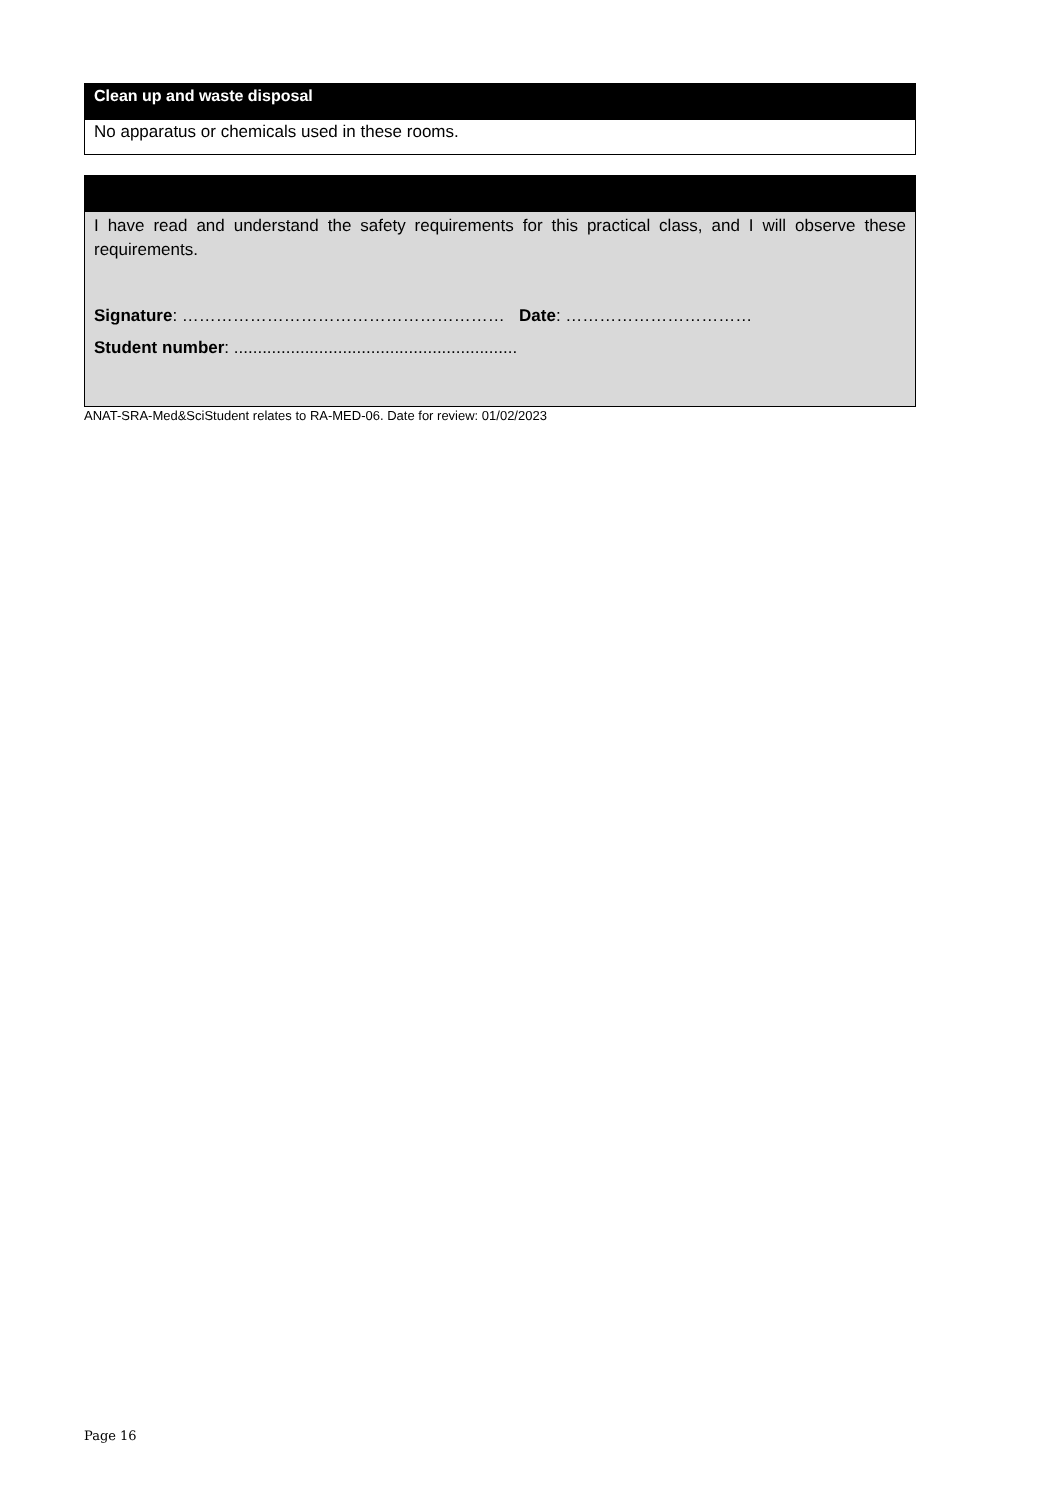Clean up and waste disposal
No apparatus or chemicals used in these rooms.
I have read and understand the safety requirements for this practical class, and I will observe these requirements.
Signature: ………………………………………………… Date: ……………………………
Student number: ............................................................
ANAT-SRA-Med&SciStudent relates to RA-MED-06. Date for review: 01/02/2023
Page 16